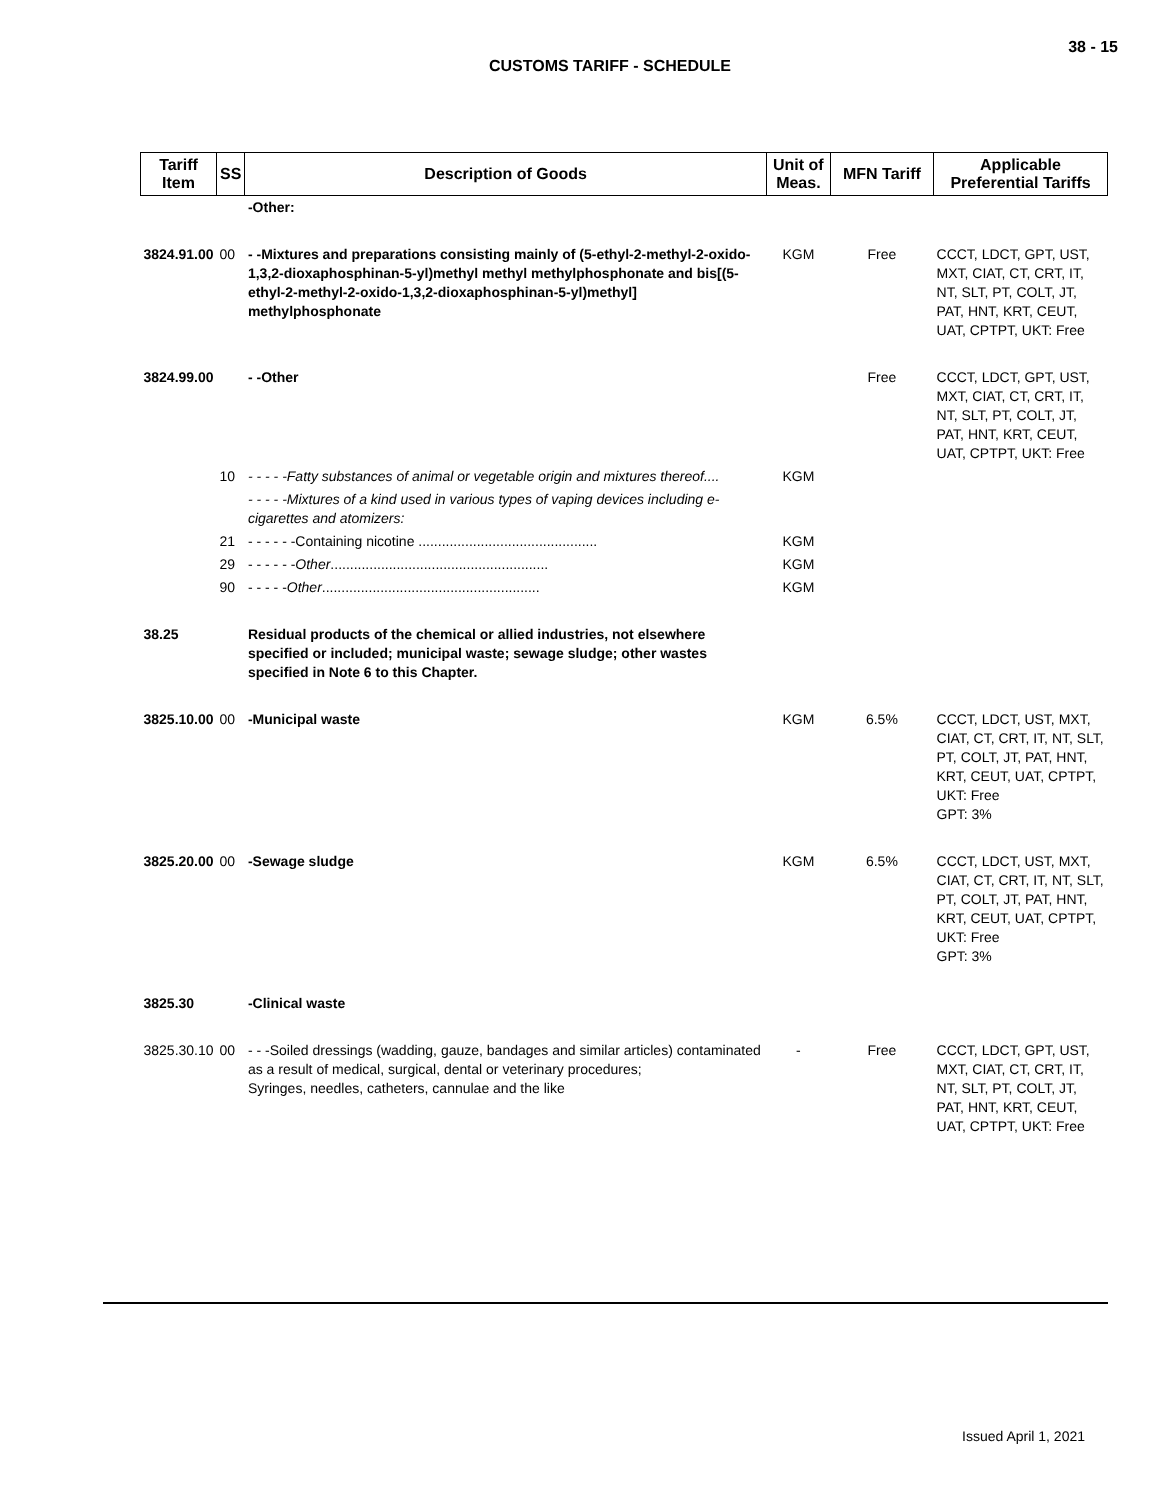38 - 15
CUSTOMS TARIFF - SCHEDULE
| Tariff Item | SS | Description of Goods | Unit of Meas. | MFN Tariff | Applicable Preferential Tariffs |
| --- | --- | --- | --- | --- | --- |
| | | -Other: | | | |
| 3824.91.00 | 00 | - -Mixtures and preparations consisting mainly of (5-ethyl-2-methyl-2-oxido-1,3,2-dioxaphosphinan-5-yl)methyl methyl methylphosphonate and bis[(5-ethyl-2-methyl-2-oxido-1,3,2-dioxaphosphinan-5-yl)methyl] methylphosphonate | KGM | Free | CCCT, LDCT, GPT, UST, MXT, CIAT, CT, CRT, IT, NT, SLT, PT, COLT, JT, PAT, HNT, KRT, CEUT, UAT, CPTPT, UKT: Free |
| 3824.99.00 | | - -Other | | Free | CCCT, LDCT, GPT, UST, MXT, CIAT, CT, CRT, IT, NT, SLT, PT, COLT, JT, PAT, HNT, KRT, CEUT, UAT, CPTPT, UKT: Free |
| | 10 | - - - - -Fatty substances of animal or vegetable origin and mixtures thereof.... | KGM | | |
| | | - - - - -Mixtures of a kind used in various types of vaping devices including e-cigarettes and atomizers: | | | |
| | 21 | - - - - - -Containing nicotine .............................................. | KGM | | |
| | 29 | - - - - - - Other ........................................................ | KGM | | |
| | 90 | - - - - - Other ........................................................ | KGM | | |
| 38.25 | | Residual products of the chemical or allied industries, not elsewhere specified or included; municipal waste; sewage sludge; other wastes specified in Note 6 to this Chapter. | | | |
| 3825.10.00 | 00 | -Municipal waste | KGM | 6.5% | CCCT, LDCT, UST, MXT, CIAT, CT, CRT, IT, NT, SLT, PT, COLT, JT, PAT, HNT, KRT, CEUT, UAT, CPTPT, UKT: Free GPT: 3% |
| 3825.20.00 | 00 | -Sewage sludge | KGM | 6.5% | CCCT, LDCT, UST, MXT, CIAT, CT, CRT, IT, NT, SLT, PT, COLT, JT, PAT, HNT, KRT, CEUT, UAT, CPTPT, UKT: Free GPT: 3% |
| 3825.30 | | -Clinical waste | | | |
| 3825.30.10 | 00 | - - -Soiled dressings (wadding, gauze, bandages and similar articles) contaminated as a result of medical, surgical, dental or veterinary procedures; Syringes, needles, catheters, cannulae and the like | - | Free | CCCT, LDCT, GPT, UST, MXT, CIAT, CT, CRT, IT, NT, SLT, PT, COLT, JT, PAT, HNT, KRT, CEUT, UAT, CPTPT, UKT: Free |
Issued April 1, 2021